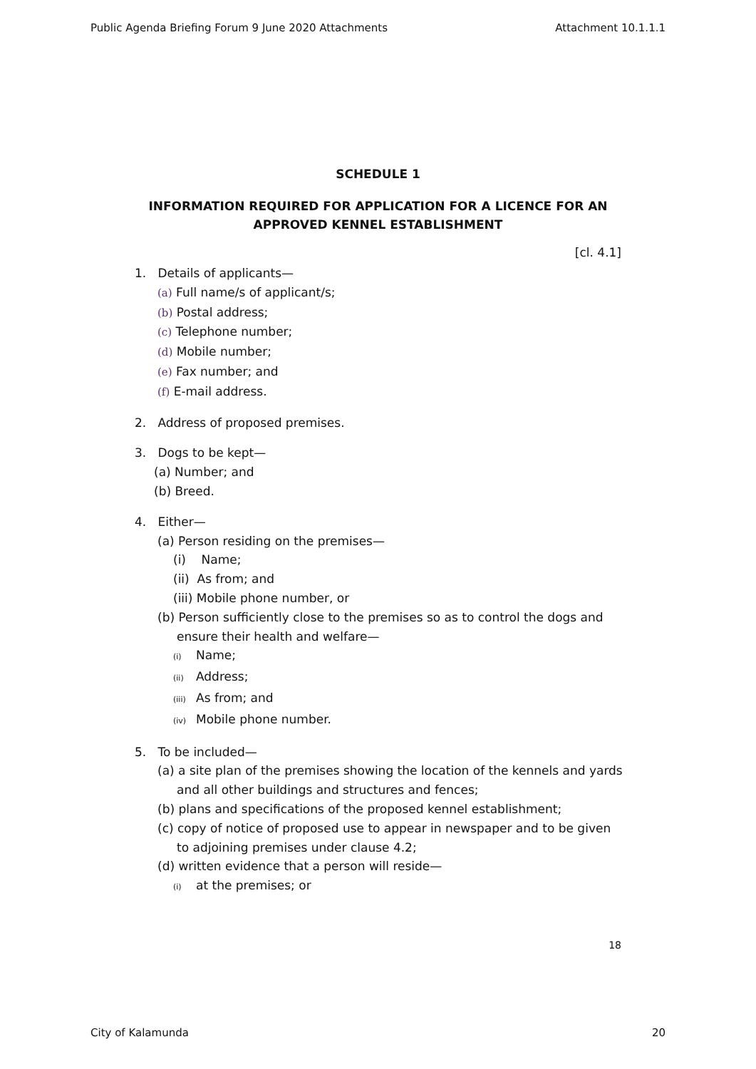Public Agenda Briefing Forum 9 June 2020 Attachments Attachment 10.1.1.1
SCHEDULE 1
INFORMATION REQUIRED FOR APPLICATION FOR A LICENCE FOR AN
APPROVED KENNEL ESTABLISHMENT
[cl. 4.1]
1. Details of applicants—
(a) Full name/s of applicant/s;
(b) Postal address;
(c) Telephone number;
(d) Mobile number;
(e) Fax number; and
(f) E-mail address.
2. Address of proposed premises.
3. Dogs to be kept—
(a) Number; and
(b) Breed.
4. Either—
(a) Person residing on the premises—
(i) Name;
(ii) As from; and
(iii) Mobile phone number, or
(b) Person sufficiently close to the premises so as to control the dogs and ensure their health and welfare—
(i) Name;
(ii) Address;
(iii) As from; and
(iv) Mobile phone number.
5. To be included—
(a) a site plan of the premises showing the location of the kennels and yards and all other buildings and structures and fences;
(b) plans and specifications of the proposed kennel establishment;
(c) copy of notice of proposed use to appear in newspaper and to be given to adjoining premises under clause 4.2;
(d) written evidence that a person will reside—
(i) at the premises; or
18
City of Kalamunda 20